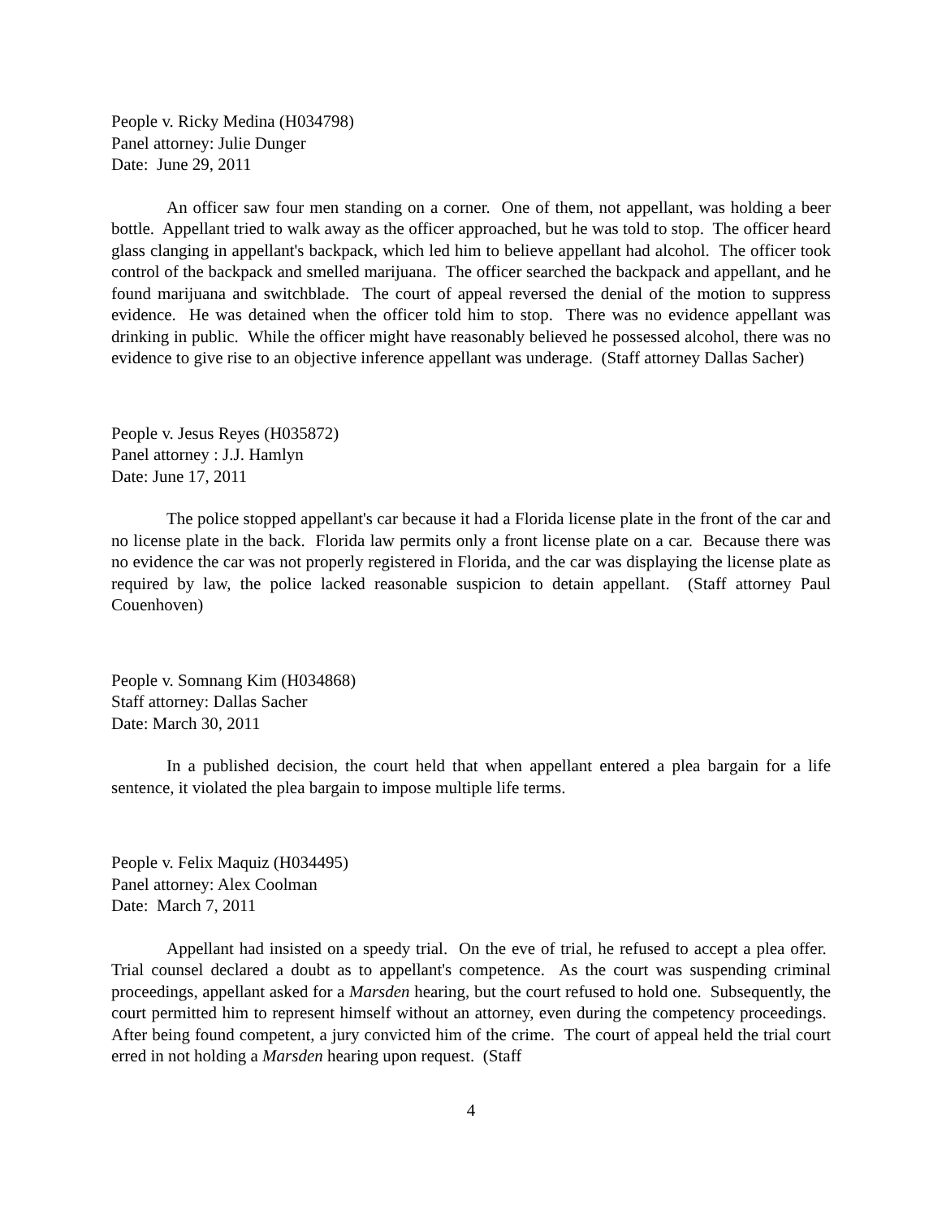People v. Ricky Medina (H034798)
Panel attorney: Julie Dunger
Date: June 29, 2011
An officer saw four men standing on a corner. One of them, not appellant, was holding a beer bottle. Appellant tried to walk away as the officer approached, but he was told to stop. The officer heard glass clanging in appellant's backpack, which led him to believe appellant had alcohol. The officer took control of the backpack and smelled marijuana. The officer searched the backpack and appellant, and he found marijuana and switchblade. The court of appeal reversed the denial of the motion to suppress evidence. He was detained when the officer told him to stop. There was no evidence appellant was drinking in public. While the officer might have reasonably believed he possessed alcohol, there was no evidence to give rise to an objective inference appellant was underage. (Staff attorney Dallas Sacher)
People v. Jesus Reyes (H035872)
Panel attorney : J.J. Hamlyn
Date: June 17, 2011
The police stopped appellant's car because it had a Florida license plate in the front of the car and no license plate in the back. Florida law permits only a front license plate on a car. Because there was no evidence the car was not properly registered in Florida, and the car was displaying the license plate as required by law, the police lacked reasonable suspicion to detain appellant. (Staff attorney Paul Couenhoven)
People v. Somnang Kim (H034868)
Staff attorney: Dallas Sacher
Date: March 30, 2011
In a published decision, the court held that when appellant entered a plea bargain for a life sentence, it violated the plea bargain to impose multiple life terms.
People v. Felix Maquiz (H034495)
Panel attorney: Alex Coolman
Date: March 7, 2011
Appellant had insisted on a speedy trial. On the eve of trial, he refused to accept a plea offer. Trial counsel declared a doubt as to appellant's competence. As the court was suspending criminal proceedings, appellant asked for a Marsden hearing, but the court refused to hold one. Subsequently, the court permitted him to represent himself without an attorney, even during the competency proceedings. After being found competent, a jury convicted him of the crime. The court of appeal held the trial court erred in not holding a Marsden hearing upon request. (Staff
4